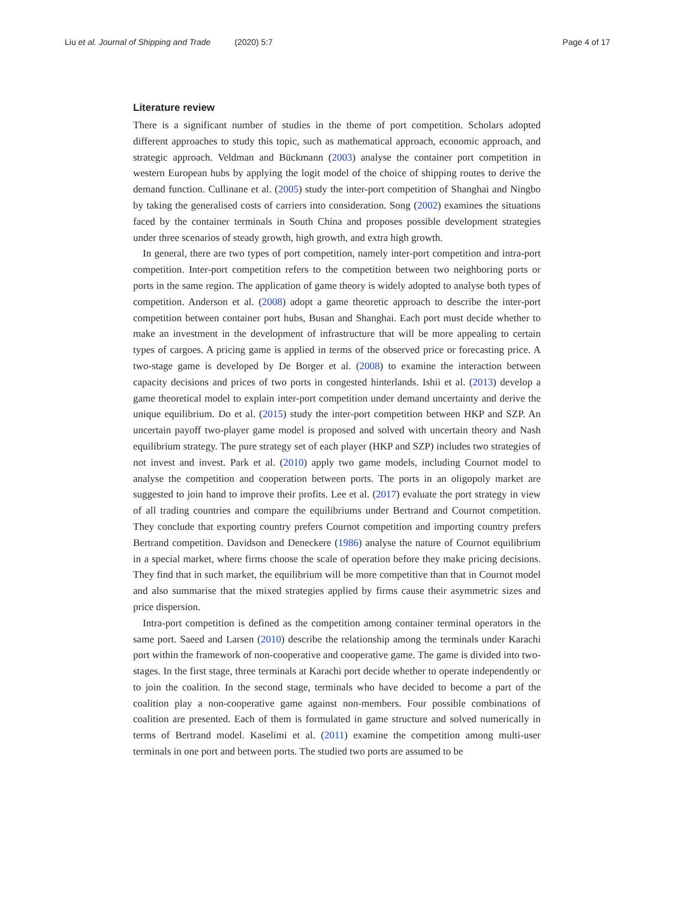Liu et al. Journal of Shipping and Trade (2020) 5:7
Page 4 of 17
Literature review
There is a significant number of studies in the theme of port competition. Scholars adopted different approaches to study this topic, such as mathematical approach, economic approach, and strategic approach. Veldman and Bückmann (2003) analyse the container port competition in western European hubs by applying the logit model of the choice of shipping routes to derive the demand function. Cullinane et al. (2005) study the inter-port competition of Shanghai and Ningbo by taking the generalised costs of carriers into consideration. Song (2002) examines the situations faced by the container terminals in South China and proposes possible development strategies under three scenarios of steady growth, high growth, and extra high growth.
In general, there are two types of port competition, namely inter-port competition and intra-port competition. Inter-port competition refers to the competition between two neighboring ports or ports in the same region. The application of game theory is widely adopted to analyse both types of competition. Anderson et al. (2008) adopt a game theoretic approach to describe the inter-port competition between container port hubs, Busan and Shanghai. Each port must decide whether to make an investment in the development of infrastructure that will be more appealing to certain types of cargoes. A pricing game is applied in terms of the observed price or forecasting price. A two-stage game is developed by De Borger et al. (2008) to examine the interaction between capacity decisions and prices of two ports in congested hinterlands. Ishii et al. (2013) develop a game theoretical model to explain inter-port competition under demand uncertainty and derive the unique equilibrium. Do et al. (2015) study the inter-port competition between HKP and SZP. An uncertain payoff two-player game model is proposed and solved with uncertain theory and Nash equilibrium strategy. The pure strategy set of each player (HKP and SZP) includes two strategies of not invest and invest. Park et al. (2010) apply two game models, including Cournot model to analyse the competition and cooperation between ports. The ports in an oligopoly market are suggested to join hand to improve their profits. Lee et al. (2017) evaluate the port strategy in view of all trading countries and compare the equilibriums under Bertrand and Cournot competition. They conclude that exporting country prefers Cournot competition and importing country prefers Bertrand competition. Davidson and Deneckere (1986) analyse the nature of Cournot equilibrium in a special market, where firms choose the scale of operation before they make pricing decisions. They find that in such market, the equilibrium will be more competitive than that in Cournot model and also summarise that the mixed strategies applied by firms cause their asymmetric sizes and price dispersion.
Intra-port competition is defined as the competition among container terminal operators in the same port. Saeed and Larsen (2010) describe the relationship among the terminals under Karachi port within the framework of non-cooperative and cooperative game. The game is divided into two-stages. In the first stage, three terminals at Karachi port decide whether to operate independently or to join the coalition. In the second stage, terminals who have decided to become a part of the coalition play a non-cooperative game against non-members. Four possible combinations of coalition are presented. Each of them is formulated in game structure and solved numerically in terms of Bertrand model. Kaselimi et al. (2011) examine the competition among multi-user terminals in one port and between ports. The studied two ports are assumed to be